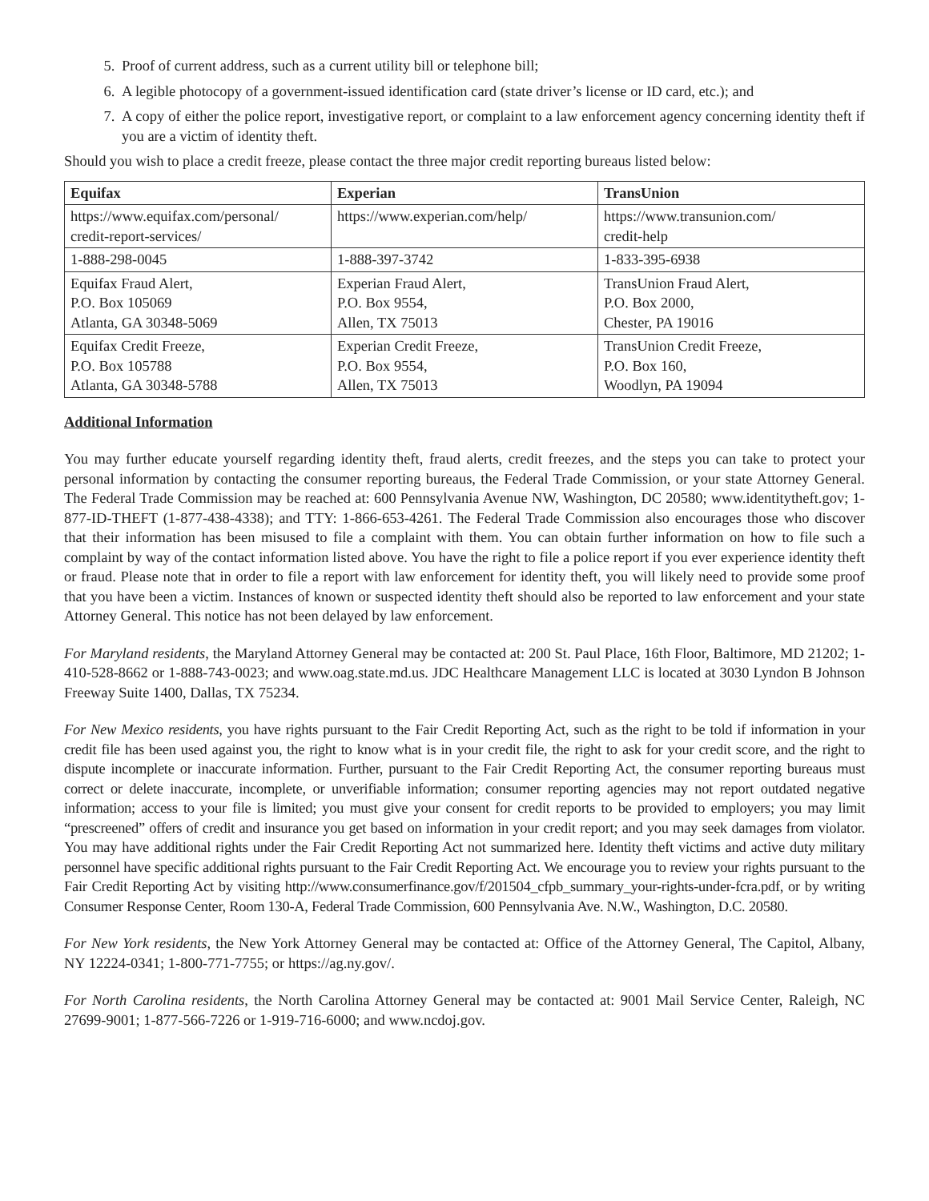5. Proof of current address, such as a current utility bill or telephone bill;
6. A legible photocopy of a government-issued identification card (state driver’s license or ID card, etc.); and
7. A copy of either the police report, investigative report, or complaint to a law enforcement agency concerning identity theft if you are a victim of identity theft.
Should you wish to place a credit freeze, please contact the three major credit reporting bureaus listed below:
| Equifax | Experian | TransUnion |
| --- | --- | --- |
| https://www.equifax.com/personal/ credit-report-services/ | https://www.experian.com/help/ | https://www.transunion.com/ credit-help |
| 1-888-298-0045 | 1-888-397-3742 | 1-833-395-6938 |
| Equifax Fraud Alert, P.O. Box 105069 Atlanta, GA 30348-5069 | Experian Fraud Alert, P.O. Box 9554, Allen, TX 75013 | TransUnion Fraud Alert, P.O. Box 2000, Chester, PA 19016 |
| Equifax Credit Freeze, P.O. Box 105788 Atlanta, GA 30348-5788 | Experian Credit Freeze, P.O. Box 9554, Allen, TX 75013 | TransUnion Credit Freeze, P.O. Box 160, Woodlyn, PA 19094 |
Additional Information
You may further educate yourself regarding identity theft, fraud alerts, credit freezes, and the steps you can take to protect your personal information by contacting the consumer reporting bureaus, the Federal Trade Commission, or your state Attorney General. The Federal Trade Commission may be reached at: 600 Pennsylvania Avenue NW, Washington, DC 20580; www.identitytheft.gov; 1-877-ID-THEFT (1-877-438-4338); and TTY: 1-866-653-4261. The Federal Trade Commission also encourages those who discover that their information has been misused to file a complaint with them. You can obtain further information on how to file such a complaint by way of the contact information listed above. You have the right to file a police report if you ever experience identity theft or fraud. Please note that in order to file a report with law enforcement for identity theft, you will likely need to provide some proof that you have been a victim. Instances of known or suspected identity theft should also be reported to law enforcement and your state Attorney General. This notice has not been delayed by law enforcement.
For Maryland residents, the Maryland Attorney General may be contacted at: 200 St. Paul Place, 16th Floor, Baltimore, MD 21202; 1-410-528-8662 or 1-888-743-0023; and www.oag.state.md.us. JDC Healthcare Management LLC is located at 3030 Lyndon B Johnson Freeway Suite 1400, Dallas, TX 75234.
For New Mexico residents, you have rights pursuant to the Fair Credit Reporting Act, such as the right to be told if information in your credit file has been used against you, the right to know what is in your credit file, the right to ask for your credit score, and the right to dispute incomplete or inaccurate information. Further, pursuant to the Fair Credit Reporting Act, the consumer reporting bureaus must correct or delete inaccurate, incomplete, or unverifiable information; consumer reporting agencies may not report outdated negative information; access to your file is limited; you must give your consent for credit reports to be provided to employers; you may limit “prescreened” offers of credit and insurance you get based on information in your credit report; and you may seek damages from violator. You may have additional rights under the Fair Credit Reporting Act not summarized here. Identity theft victims and active duty military personnel have specific additional rights pursuant to the Fair Credit Reporting Act. We encourage you to review your rights pursuant to the Fair Credit Reporting Act by visiting http://www.consumerfinance.gov/f/201504_cfpb_summary_your-rights-under-fcra.pdf, or by writing Consumer Response Center, Room 130-A, Federal Trade Commission, 600 Pennsylvania Ave. N.W., Washington, D.C. 20580.
For New York residents, the New York Attorney General may be contacted at: Office of the Attorney General, The Capitol, Albany, NY 12224-0341; 1-800-771-7755; or https://ag.ny.gov/.
For North Carolina residents, the North Carolina Attorney General may be contacted at: 9001 Mail Service Center, Raleigh, NC 27699-9001; 1-877-566-7226 or 1-919-716-6000; and www.ncdoj.gov.